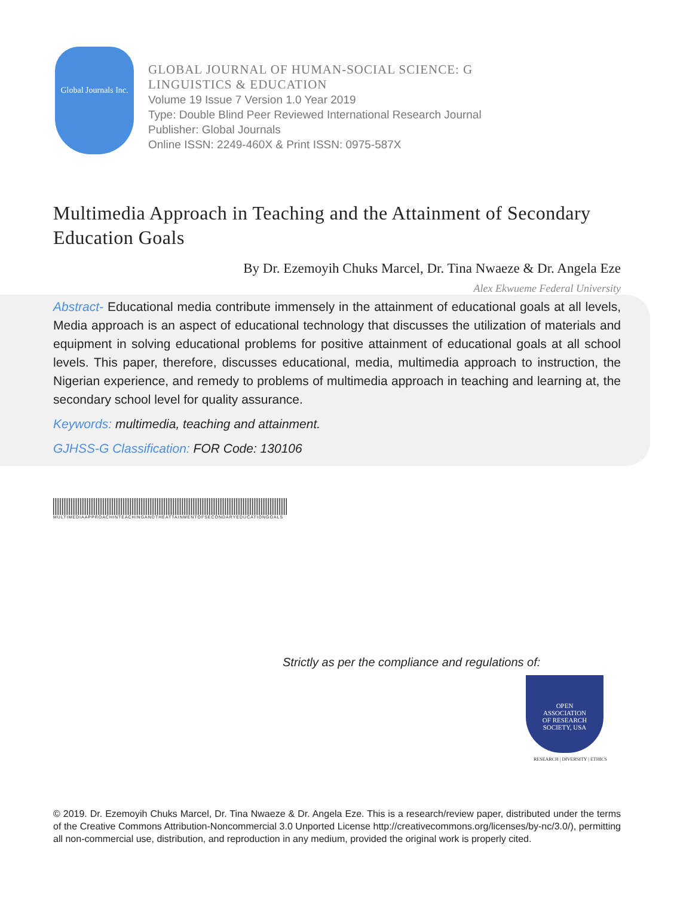Global Journals Inc.
GLOBAL JOURNAL OF HUMAN-SOCIAL SCIENCE: G
LINGUISTICS & EDUCATION
Volume 19 Issue 7 Version 1.0 Year 2019
Type: Double Blind Peer Reviewed International Research Journal
Publisher: Global Journals
Online ISSN: 2249-460X & Print ISSN: 0975-587X
Multimedia Approach in Teaching and the Attainment of Secondary Education Goals
By Dr. Ezemoyih Chuks Marcel, Dr. Tina Nwaeze & Dr. Angela Eze
Alex Ekwueme Federal University
Abstract- Educational media contribute immensely in the attainment of educational goals at all levels, Media approach is an aspect of educational technology that discusses the utilization of materials and equipment in solving educational problems for positive attainment of educational goals at all school levels. This paper, therefore, discusses educational, media, multimedia approach to instruction, the Nigerian experience, and remedy to problems of multimedia approach in teaching and learning at, the secondary school level for quality assurance.
Keywords: multimedia, teaching and attainment.
GJHSS-G Classification: FOR Code: 130106
MULTIMEDIAAPPROACHINTEACHINGANDTHEATTAINMENTOFSECONDARYEDUCATIONGOALS
Strictly as per the compliance and regulations of:
OPEN
ASSOCIATION
OF RESEARCH
SOCIETY, USA
RESEARCH | DIVERSITY | ETHICS
© 2019. Dr. Ezemoyih Chuks Marcel, Dr. Tina Nwaeze & Dr. Angela Eze. This is a research/review paper, distributed under the terms of the Creative Commons Attribution-Noncommercial 3.0 Unported License http://creativecommons.org/licenses/by-nc/3.0/), permitting all non-commercial use, distribution, and reproduction in any medium, provided the original work is properly cited.